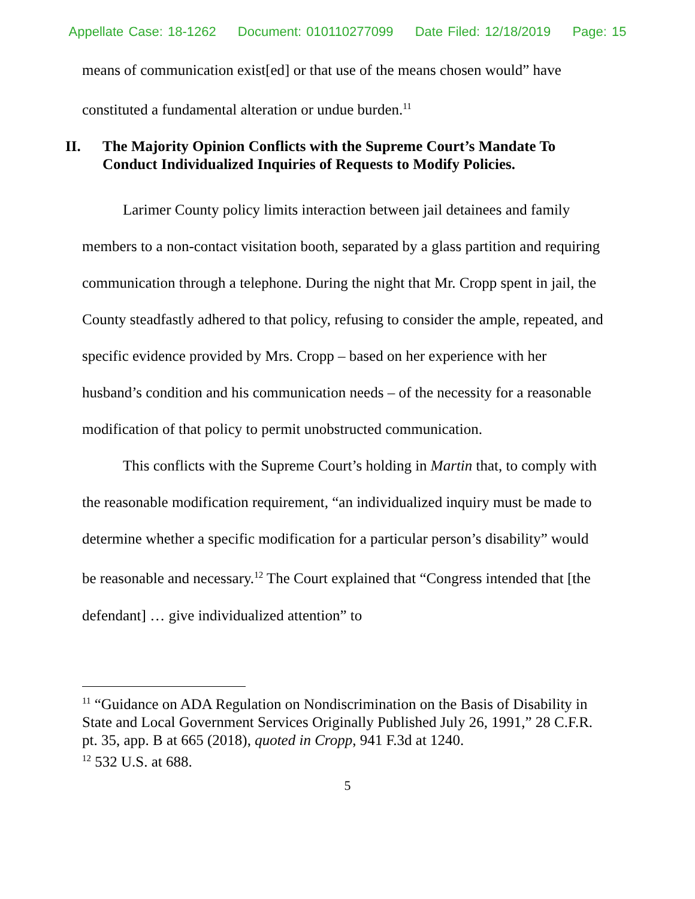Appellate Case: 18-1262 Document: 010110277099 Date Filed: 12/18/2019 Page: 15
means of communication exist[ed] or that use of the means chosen would” have constituted a fundamental alteration or undue burden.<sup>11</sup>
II. The Majority Opinion Conflicts with the Supreme Court’s Mandate To Conduct Individualized Inquiries of Requests to Modify Policies.
Larimer County policy limits interaction between jail detainees and family members to a non-contact visitation booth, separated by a glass partition and requiring communication through a telephone. During the night that Mr. Cropp spent in jail, the County steadfastly adhered to that policy, refusing to consider the ample, repeated, and specific evidence provided by Mrs. Cropp – based on her experience with her husband’s condition and his communication needs – of the necessity for a reasonable modification of that policy to permit unobstructed communication.
This conflicts with the Supreme Court’s holding in Martin that, to comply with the reasonable modification requirement, “an individualized inquiry must be made to determine whether a specific modification for a particular person’s disability” would be reasonable and necessary.<sup>12</sup> The Court explained that “Congress intended that [the defendant] … give individualized attention” to
<sup>11</sup> “Guidance on ADA Regulation on Nondiscrimination on the Basis of Disability in State and Local Government Services Originally Published July 26, 1991,” 28 C.F.R. pt. 35, app. B at 665 (2018), quoted in Cropp, 941 F.3d at 1240.
<sup>12</sup> 532 U.S. at 688.
5